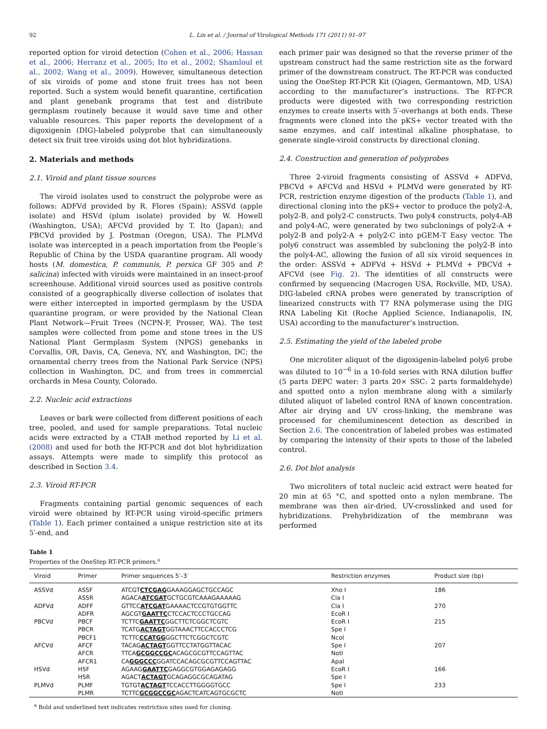92 L. Lin et al. / Journal of Virological Methods 171 (2011) 91–97
reported option for viroid detection (Cohen et al., 2006; Hassan et al., 2006; Herranz et al., 2005; Ito et al., 2002; Shamloul et al., 2002; Wang et al., 2009). However, simultaneous detection of six viroids of pome and stone fruit trees has not been reported. Such a system would benefit quarantine, certification and plant genebank programs that test and distribute germplasm routinely because it would save time and other valuable resources. This paper reports the development of a digoxigenin (DIG)-labeled polyprobe that can simultaneously detect six fruit tree viroids using dot blot hybridizations.
2. Materials and methods
2.1. Viroid and plant tissue sources
The viroid isolates used to construct the polyprobe were as follows: ADFVd provided by R. Flores (Spain); ASSVd (apple isolate) and HSVd (plum isolate) provided by W. Howell (Washington, USA); AFCVd provided by T. Ito (Japan); and PBCVd provided by J. Postman (Oregon, USA). The PLMVd isolate was intercepted in a peach importation from the People’s Republic of China by the USDA quarantine program. All woody hosts (M. domestica, P. communis, P. persica GF 305 and P. salicina) infected with viroids were maintained in an insect-proof screenhouse. Additional viroid sources used as positive controls consisted of a geographically diverse collection of isolates that were either intercepted in imported germplasm by the USDA quarantine program, or were provided by the National Clean Plant Network—Fruit Trees (NCPN-F, Prosser, WA). The test samples were collected from pome and stone trees in the US National Plant Germplasm System (NPGS) genebanks in Corvallis, OR, Davis, CA, Geneva, NY, and Washington, DC; the ornamental cherry trees from the National Park Service (NPS) collection in Washington, DC, and from trees in commercial orchards in Mesa County, Colorado.
2.2. Nucleic acid extractions
Leaves or bark were collected from different positions of each tree, pooled, and used for sample preparations. Total nucleic acids were extracted by a CTAB method reported by Li et al. (2008) and used for both the RT-PCR and dot blot hybridization assays. Attempts were made to simplify this protocol as described in Section 3.4.
2.3. Viroid RT-PCR
Fragments containing partial genomic sequences of each viroid were obtained by RT-PCR using viroid-specific primers (Table 1). Each primer contained a unique restriction site at its 5′-end, and
each primer pair was designed so that the reverse primer of the upstream construct had the same restriction site as the forward primer of the downstream construct. The RT-PCR was conducted using the OneStep RT-PCR Kit (Qiagen, Germantown, MD, USA) according to the manufacturer’s instructions. The RT-PCR products were digested with two corresponding restriction enzymes to create inserts with 5′-overhangs at both ends. These fragments were cloned into the pKS+ vector treated with the same enzymes, and calf intestinal alkaline phosphatase, to generate single-viroid constructs by directional cloning.
2.4. Construction and generation of polyprobes
Three 2-viroid fragments consisting of ASSVd + ADFVd, PBCVd + AFCVd and HSVd + PLMVd were generated by RT-PCR, restriction enzyme digestion of the products (Table 1), and directional cloning into the pKS+ vector to produce the poly2-A, poly2-B, and poly2-C constructs. Two poly4 constructs, poly4-AB and poly4-AC, were generated by two subclonings of poly2-A + poly2-B and poly2-A + poly2-C into pGEM-T Easy vector. The poly6 construct was assembled by subcloning the poly2-B into the poly4-AC, allowing the fusion of all six viroid sequences in the order: ASSVd + ADFVd + HSVd + PLMVd + PBCVd + AFCVd (see Fig. 2). The identities of all constructs were confirmed by sequencing (Macrogen USA, Rockville, MD, USA). DIG-labeled cRNA probes were generated by transcription of linearized constructs with T7 RNA polymerase using the DIG RNA Labeling Kit (Roche Applied Science, Indianapolis, IN, USA) according to the manufacturer’s instruction.
2.5. Estimating the yield of the labeled probe
One microliter aliquot of the digoxigenin-labeled poly6 probe was diluted to 10<sup>−6</sup> in a 10-fold series with RNA dilution buffer (5 parts DEPC water: 3 parts 20× SSC: 2 parts formaldehyde) and spotted onto a nylon membrane along with a similarly diluted aliquot of labeled control RNA of known concentration. After air drying and UV cross-linking, the membrane was processed for chemiluminescent detection as described in Section 2.6. The concentration of labeled probes was estimated by comparing the intensity of their spots to those of the labeled control.
2.6. Dot blot analysis
Two microliters of total nucleic acid extract were heated for 20 min at 65 °C, and spotted onto a nylon membrane. The membrane was then air-dried, UV-crosslinked and used for hybridizations. Prehybridization of the membrane was performed
Table 1
Properties of the OneStep RT-PCR primers.<sup>a</sup>
| Viroid | Primer | Primer sequences 5′–3′ | Restriction enzymes | Product size (bp) |
| --- | --- | --- | --- | --- |
| ASSVd | ASSF | ATCGT CTCGAG GAAAGGAGCTGCCAGC | Xho I | 186 |
| | ASSR | AGACA ATCGAT GCTGCGTCAAAGAAAAAG | Cla I | |
| ADFVd | ADFF | GTTCC ATCGAT GAAAACTCCGTGTGGTTC | Cla I | 270 |
| | ADFR | AGCGT GAATTC CTCCACTCCCTGCCAG | EcoR I | |
| PBCVd | PBCF | TCTTC GAATTC GGCTTCTCGGCTCGTC | EcoR I | 215 |
| | PBCR | TCATG ACTAGT GGTAAACTTCCACCCTCG | Spe I | |
| | PBCF1 | TCTTC CCATGG GGCTTCTCGGCTCGTC | NcoI | |
| AFCVd | AFCF | TACAG ACTAGT GGTTCCTATGGTTACAC | Spe I | 207 |
| | AFCR | TTCA GCGGCCGC ACAGCGCGTTCCAGTTAC | NotI | |
| | AFCR1 | CA GGGCCC GGATCCACAGCGCGTTCCAGTTAC | ApaI | |
| HSVd | HSF | AGAAG GAATTC GAGGCGTGGAGAGAGG | EcoR I | 166 |
| | HSR | AGACT ACTAGT GCAGAGGCGCAGATAG | Spe I | |
| PLMVd | PLMF | TGTGT ACTAGT TCCACCTTGGGGTGCC | Spe I | 233 |
| | PLMR | TCTTC GCGGCCGC AGACTCATCAGTGCGCTC | NotI | |
<sup>a</sup> Bold and underlined text indicates restriction sites used for cloning.